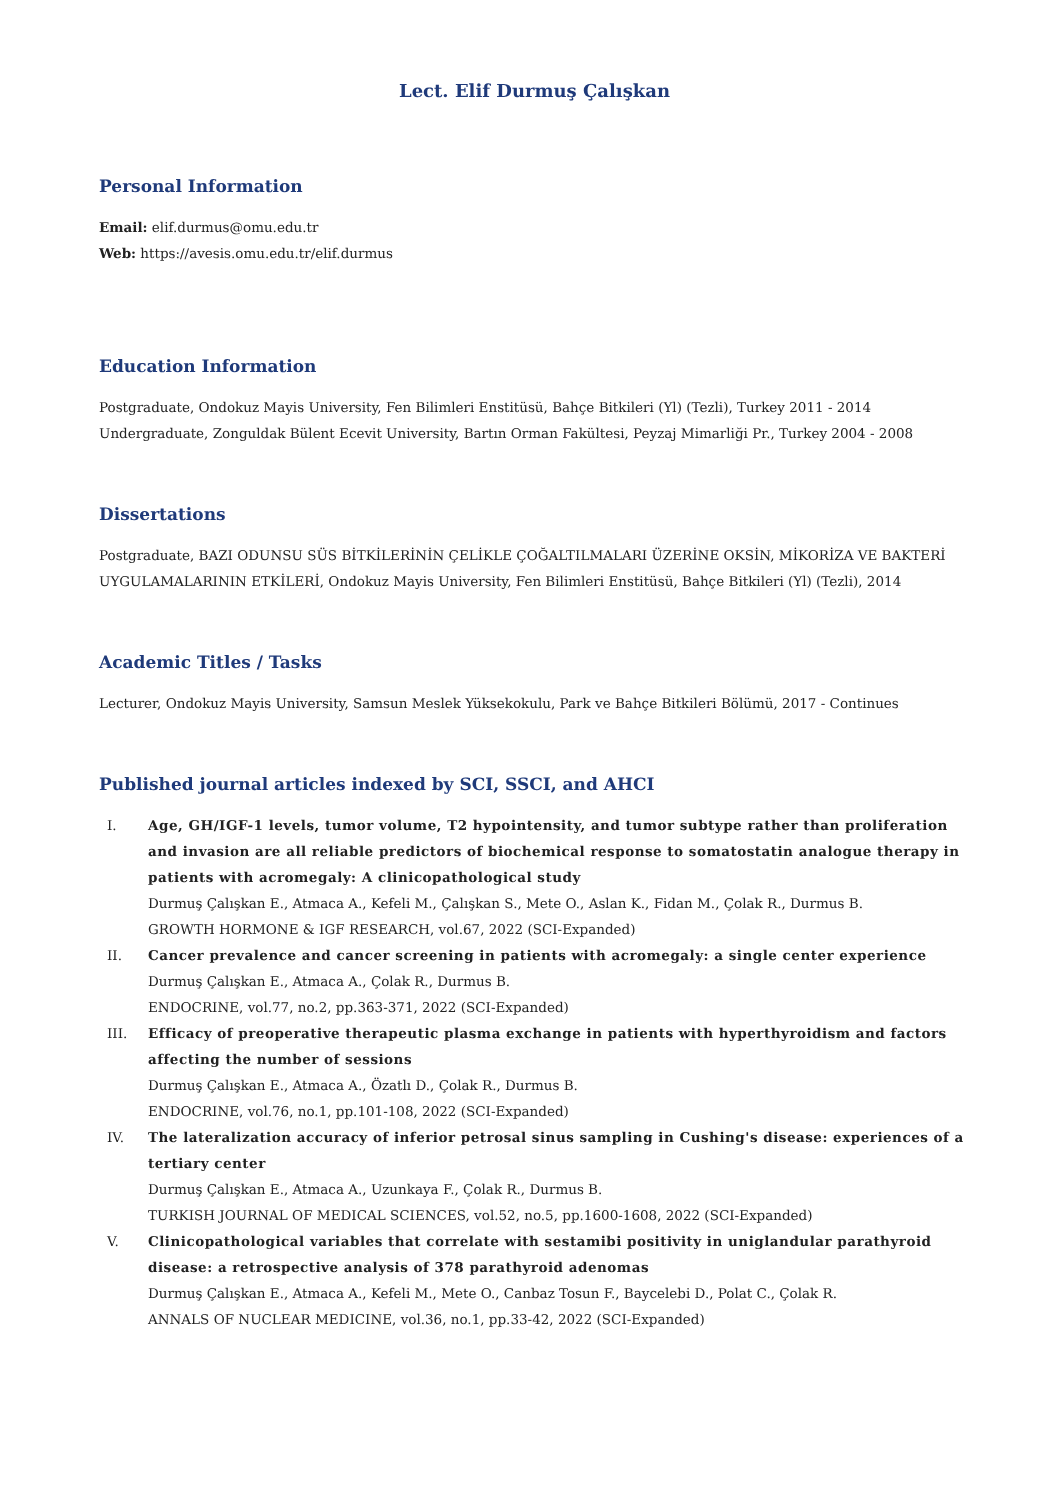Lect. Elif Durmuş Çalışkan
Personal Information
Email: elif.durmus@omu.edu.tr
Web: https://avesis.omu.edu.tr/elif.durmus
Education Information
Postgraduate, Ondokuz Mayis University, Fen Bilimleri Enstitüsü, Bahçe Bitkileri (Yl) (Tezli), Turkey 2011 - 2014
Undergraduate, Zonguldak Bülent Ecevit University, Bartın Orman Fakültesi, Peyzaj Mimarliği Pr., Turkey 2004 - 2008
Dissertations
Postgraduate, BAZI ODUNSU SÜS BİTKİLERİNİN ÇELİKLE ÇOĞALTILMALARI ÜZERİNE OKSİN, MİKORİZA VE BAKTERİ UYGULAMALARININ ETKİLERİ, Ondokuz Mayis University, Fen Bilimleri Enstitüsü, Bahçe Bitkileri (Yl) (Tezli), 2014
Academic Titles / Tasks
Lecturer, Ondokuz Mayis University, Samsun Meslek Yüksekokulu, Park ve Bahçe Bitkileri Bölümü, 2017 - Continues
Published journal articles indexed by SCI, SSCI, and AHCI
I. Age, GH/IGF-1 levels, tumor volume, T2 hypointensity, and tumor subtype rather than proliferation and invasion are all reliable predictors of biochemical response to somatostatin analogue therapy in patients with acromegaly: A clinicopathological study
Durmuş Çalışkan E., Atmaca A., Kefeli M., Çalışkan S., Mete O., Aslan K., Fidan M., Çolak R., Durmus B.
GROWTH HORMONE & IGF RESEARCH, vol.67, 2022 (SCI-Expanded)
II. Cancer prevalence and cancer screening in patients with acromegaly: a single center experience
Durmuş Çalışkan E., Atmaca A., Çolak R., Durmus B.
ENDOCRINE, vol.77, no.2, pp.363-371, 2022 (SCI-Expanded)
III. Efficacy of preoperative therapeutic plasma exchange in patients with hyperthyroidism and factors affecting the number of sessions
Durmuş Çalışkan E., Atmaca A., Özatlı D., Çolak R., Durmus B.
ENDOCRINE, vol.76, no.1, pp.101-108, 2022 (SCI-Expanded)
IV. The lateralization accuracy of inferior petrosal sinus sampling in Cushing's disease: experiences of a tertiary center
Durmuş Çalışkan E., Atmaca A., Uzunkaya F., Çolak R., Durmus B.
TURKISH JOURNAL OF MEDICAL SCIENCES, vol.52, no.5, pp.1600-1608, 2022 (SCI-Expanded)
V. Clinicopathological variables that correlate with sestamibi positivity in uniglandular parathyroid disease: a retrospective analysis of 378 parathyroid adenomas
Durmuş Çalışkan E., Atmaca A., Kefeli M., Mete O., Canbaz Tosun F., Baycelebi D., Polat C., Çolak R.
ANNALS OF NUCLEAR MEDICINE, vol.36, no.1, pp.33-42, 2022 (SCI-Expanded)